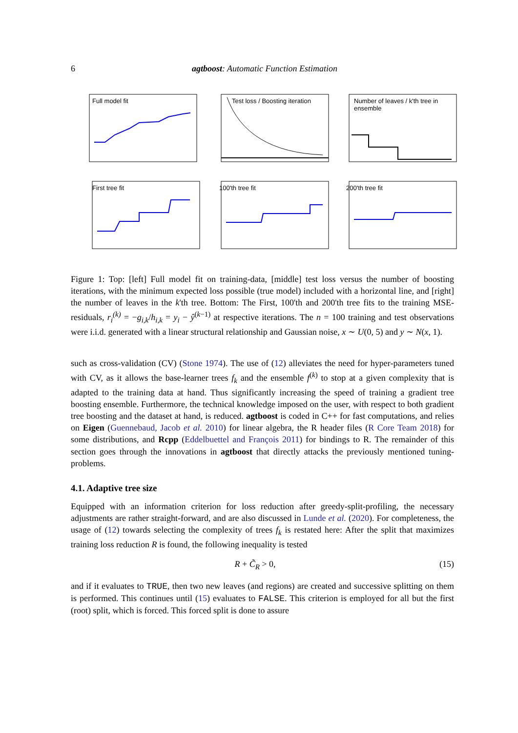6 agtboost: Automatic Function Estimation
Full model fit
Test loss / Boosting iteration
Number of leaves / k'th tree in ensemble
First tree fit
100'th tree fit
200'th tree fit
Figure 1: Top: [left] Full model fit on training-data, [middle] test loss versus the number of boosting iterations, with the minimum expected loss possible (true model) included with a horizontal line, and [right] the number of leaves in the k'th tree. Bottom: The First, 100'th and 200'th tree fits to the training MSE-residuals, r<sub>i</sub><sup>(k)</sup> = −g<sub>i,k</sub>/h<sub>i,k</sub> = y<sub>i</sub> − ŷ<sup>(k−1)</sup> at respective iterations. The n = 100 training and test observations were i.i.d. generated with a linear structural relationship and Gaussian noise, x ∼ U(0, 5) and y ∼ N(x, 1).
such as cross-validation (CV) (Stone 1974). The use of (12) alleviates the need for hyper-parameters tuned with CV, as it allows the base-learner trees f<sub>k</sub> and the ensemble f<sup>(k)</sup> to stop at a given complexity that is adapted to the training data at hand. Thus significantly increasing the speed of training a gradient tree boosting ensemble. Furthermore, the technical knowledge imposed on the user, with respect to both gradient tree boosting and the dataset at hand, is reduced. agtboost is coded in C++ for fast computations, and relies on Eigen (Guennebaud, Jacob et al. 2010) for linear algebra, the R header files (R Core Team 2018) for some distributions, and Rcpp (Eddelbuettel and François 2011) for bindings to R. The remainder of this section goes through the innovations in agtboost that directly attacks the previously mentioned tuning-problems.
4.1. Adaptive tree size
Equipped with an information criterion for loss reduction after greedy-split-profiling, the necessary adjustments are rather straight-forward, and are also discussed in Lunde et al. (2020). For completeness, the usage of (12) towards selecting the complexity of trees f<sub>k</sub> is restated here: After the split that maximizes training loss reduction R is found, the following inequality is tested
R + C̃<sub>R</sub> > 0, (15)
and if it evaluates to TRUE, then two new leaves (and regions) are created and successive splitting on them is performed. This continues until (15) evaluates to FALSE. This criterion is employed for all but the first (root) split, which is forced. This forced split is done to assure